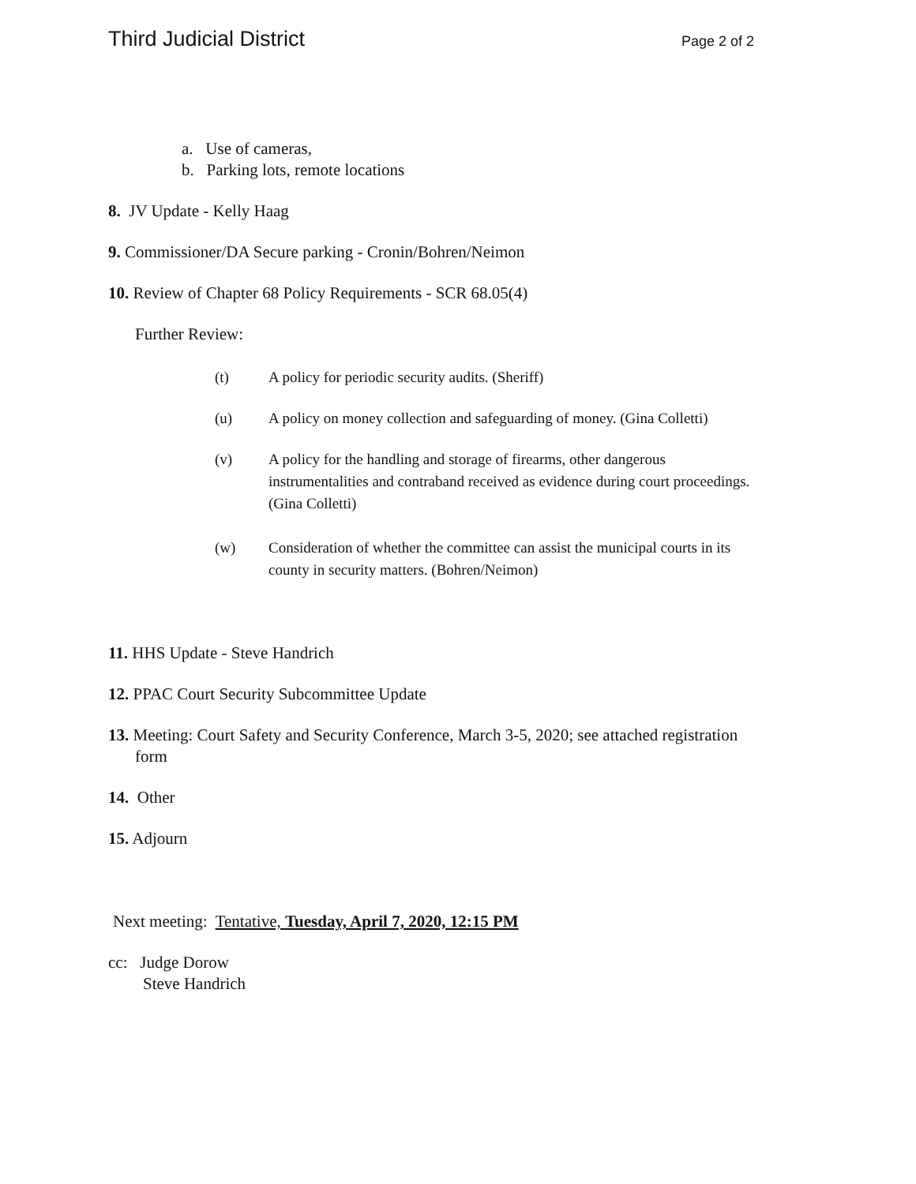Third Judicial District Page 2 of 2
a. Use of cameras,
b. Parking lots, remote locations
8. JV Update - Kelly Haag
9. Commissioner/DA Secure parking - Cronin/Bohren/Neimon
10. Review of Chapter 68 Policy Requirements - SCR 68.05(4)
Further Review:
(t) A policy for periodic security audits. (Sheriff)
(u) A policy on money collection and safeguarding of money. (Gina Colletti)
(v) A policy for the handling and storage of firearms, other dangerous
instrumentalities and contraband received as evidence during court proceedings.
(Gina Colletti)
(w) Consideration of whether the committee can assist the municipal courts in its
county in security matters. (Bohren/Neimon)
11. HHS Update - Steve Handrich
12. PPAC Court Security Subcommittee Update
13. Meeting: Court Safety and Security Conference, March 3-5, 2020; see attached registration
form
14. Other
15. Adjourn
Next meeting: Tentative, Tuesday, April 7, 2020, 12:15 PM
cc: Judge Dorow
Steve Handrich